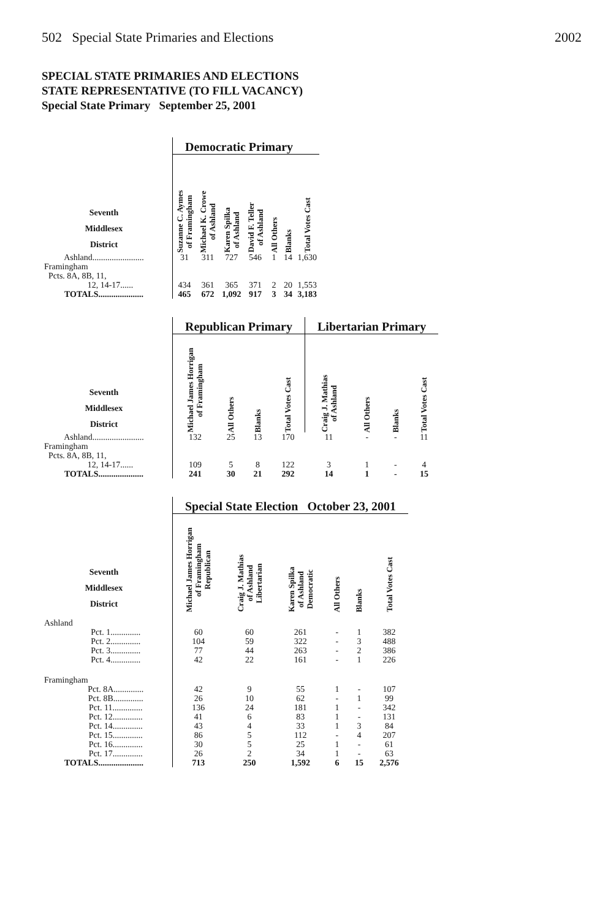502 Special State Primaries and Elections 2002
SPECIAL STATE PRIMARIES AND ELECTIONS
STATE REPRESENTATIVE (TO FILL VACANCY)
Special State Primary September 25, 2001
| | Democratic Primary | | | | | | |
| Seventh Middlesex District | Suzanne C. Aymes of Framingham | Michael K. Crowe of Ashland | Karen Spilka of Ashland | David F. Teller of Ashland | All Others | Blanks | Total Votes Cast |
| Ashland........................ | 31 | 311 | 727 | 546 | 1 | 14 | 1,630 |
| Framingham Pcts. 8A, 8B, 11, | | | | | | | |
| 12, 14-17...... | 434 | 361 | 365 | 371 | 2 | 20 | 1,553 |
| TOTALS..................... | 465 | 672 | 1,092 | 917 | 3 | 34 | 3,183 |
| | Republican Primary | | | | Libertarian Primary | | | |
| Seventh Middlesex District | Michael James Horrigan of Framingham | All Others | Blanks | Total Votes Cast | Craig J. Mathias of Ashland | All Others | Blanks | Total Votes Cast |
| Ashland........................ | 132 | 25 | 13 | 170 | 11 | - | - | 11 |
| Framingham Pcts. 8A, 8B, 11, | | | | | | | | |
| 12, 14-17...... | 109 | 5 | 8 | 122 | 3 | 1 | - | 4 |
| TOTALS..................... | 241 | 30 | 21 | 292 | 14 | 1 | - | 15 |
| | Special State Election October 23, 2001 | | | | | |
| Seventh Middlesex District | Michael James Horrigan of Framingham Republican | Craig J. Mathias of Ashland Libertarian | Karen Spilka of Ashland Democratic | All Others | Blanks | Total Votes Cast |
| Ashland | | | | | | |
| Pct. 1.............. | 60 | 60 | 261 | - | 1 | 382 |
| Pct. 2.............. | 104 | 59 | 322 | - | 3 | 488 |
| Pct. 3.............. | 77 | 44 | 263 | - | 2 | 386 |
| Pct. 4.............. | 42 | 22 | 161 | - | 1 | 226 |
| Framingham | | | | | | |
| Pct. 8A.............. | 42 | 9 | 55 | 1 | - | 107 |
| Pct. 8B.............. | 26 | 10 | 62 | - | 1 | 99 |
| Pct. 11.............. | 136 | 24 | 181 | 1 | - | 342 |
| Pct. 12.............. | 41 | 6 | 83 | 1 | - | 131 |
| Pct. 14.............. | 43 | 4 | 33 | 1 | 3 | 84 |
| Pct. 15.............. | 86 | 5 | 112 | - | 4 | 207 |
| Pct. 16.............. | 30 | 5 | 25 | 1 | - | 61 |
| Pct. 17.............. | 26 | 2 | 34 | 1 | - | 63 |
| TOTALS..................... | 713 | 250 | 1,592 | 6 | 15 | 2,576 |